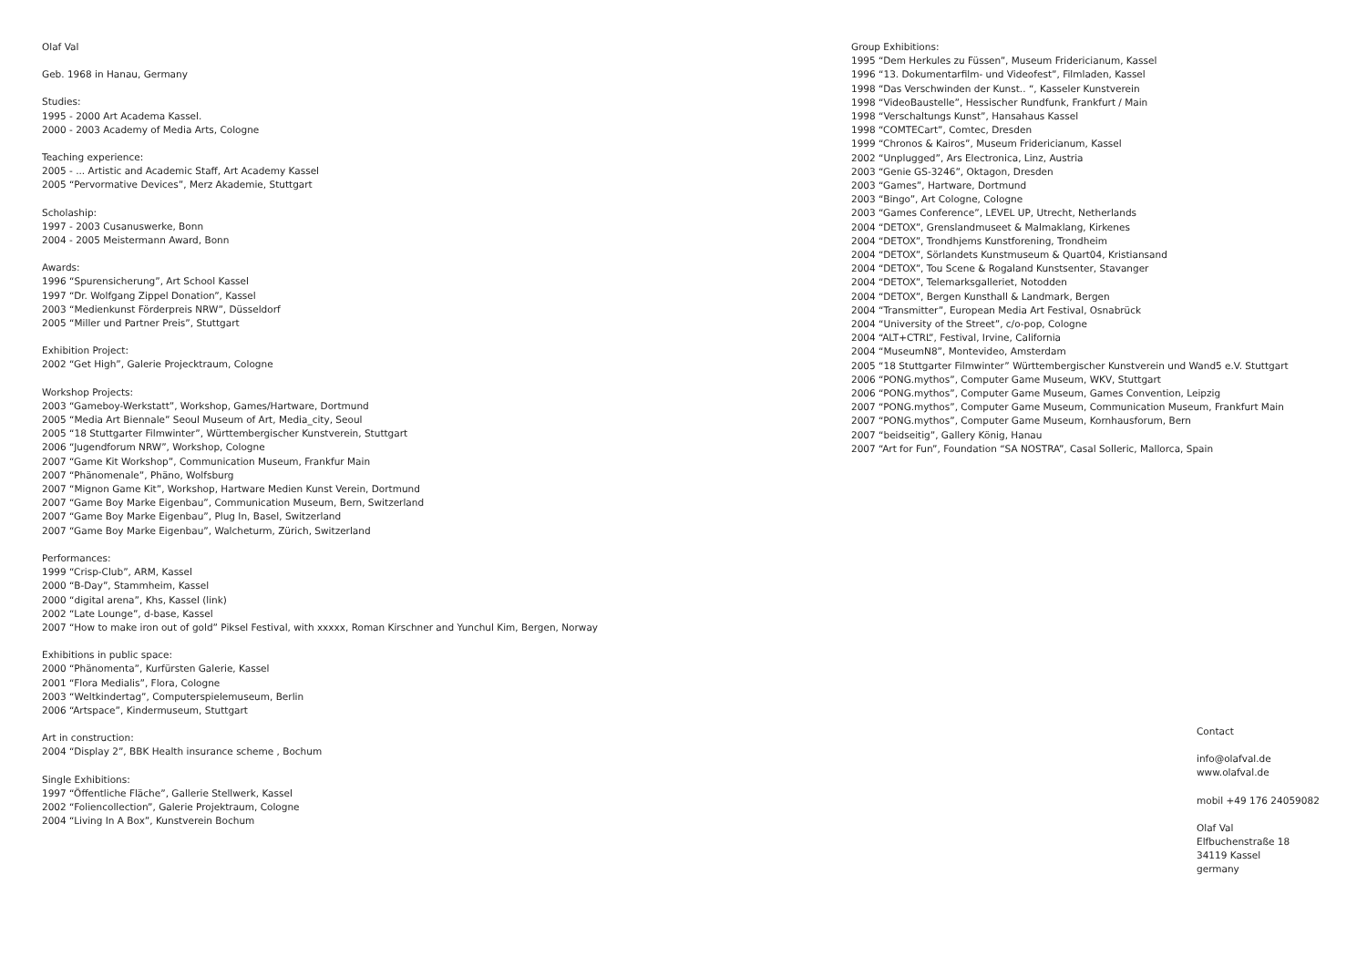Olaf Val
Geb. 1968 in Hanau, Germany
Studies:
1995 - 2000 Art Academa Kassel.
2000 - 2003 Academy of Media Arts, Cologne
Teaching experience:
2005 - ... Artistic and Academic Staff, Art Academy Kassel
2005 “Pervormative Devices”, Merz Akademie, Stuttgart
Scholaship:
1997 - 2003 Cusanuswerke, Bonn
2004 - 2005 Meistermann Award, Bonn
Awards:
1996 “Spurensicherung”, Art School Kassel
1997 “Dr. Wolfgang Zippel Donation”, Kassel
2003 “Medienkunst Förderpreis NRW”, Düsseldorf
2005 “Miller und Partner Preis”, Stuttgart
Exhibition Project:
2002 “Get High”, Galerie Projecktraum, Cologne
Workshop Projects:
2003 “Gameboy-Werkstatt”, Workshop, Games/Hartware, Dortmund
2005 “Media Art Biennale” Seoul Museum of Art, Media_city, Seoul
2005 “18 Stuttgarter Filmwinter”, Württembergischer Kunstverein, Stuttgart
2006 “Jugendforum NRW”, Workshop, Cologne
2007 “Game Kit Workshop”, Communication Museum, Frankfur Main
2007 “Phänomenale”, Phäno, Wolfsburg
2007 “Mignon Game Kit”, Workshop, Hartware Medien Kunst Verein, Dortmund
2007 “Game Boy Marke Eigenbau”, Communication Museum, Bern, Switzerland
2007 “Game Boy Marke Eigenbau”, Plug In, Basel, Switzerland
2007 “Game Boy Marke Eigenbau”, Walcheturm, Zürich, Switzerland
Performances:
1999 “Crisp-Club”, ARM, Kassel
2000 “B-Day”, Stammheim, Kassel
2000 “digital arena”, Khs, Kassel (link)
2002 “Late Lounge”, d-base, Kassel
2007 “How to make iron out of gold” Piksel Festival, with xxxxx, Roman Kirschner and Yunchul Kim, Bergen, Norway
Exhibitions in public space:
2000 “Phänomenta”, Kurfürsten Galerie, Kassel
2001 “Flora Medialis”, Flora, Cologne
2003 “Weltkindertag”, Computerspielemuseum, Berlin
2006 “Artspace”, Kindermuseum, Stuttgart
Art in construction:
2004 “Display 2”, BBK Health insurance scheme , Bochum
Single Exhibitions:
1997 “Öffentliche Fläche”, Gallerie Stellwerk, Kassel
2002 “Foliencollection”, Galerie Projektraum, Cologne
2004 “Living In A Box”, Kunstverein Bochum
Group Exhibitions:
1995 “Dem Herkules zu Füssen”, Museum Fridericianum, Kassel
1996 “13. Dokumentarfilm- und Videofest”, Filmladen, Kassel
1998 “Das Verschwinden der Kunst.. “, Kasseler Kunstverein
1998 “VideoBaustelle”, Hessischer Rundfunk, Frankfurt / Main
1998 “Verschaltungs Kunst”, Hansahaus Kassel
1998 “COMTECart”, Comtec, Dresden
1999 “Chronos & Kairos”, Museum Fridericianum, Kassel
2002 “Unplugged”, Ars Electronica, Linz, Austria
2003 “Genie GS-3246”, Oktagon, Dresden
2003 “Games”, Hartware, Dortmund
2003 “Bingo”, Art Cologne, Cologne
2003 “Games Conference”, LEVEL UP, Utrecht, Netherlands
2004 “DETOX”, Grenslandmuseet & Malmaklang, Kirkenes
2004 “DETOX”, Trondhjems Kunstforening, Trondheim
2004 “DETOX”, Sörlandets Kunstmuseum & Quart04, Kristiansand
2004 “DETOX”, Tou Scene & Rogaland Kunstsenter, Stavanger
2004 “DETOX”, Telemarksgalleriet, Notodden
2004 “DETOX”, Bergen Kunsthall & Landmark, Bergen
2004 “Transmitter”, European Media Art Festival, Osnabrück
2004 “University of the Street”, c/o-pop, Cologne
2004 “ALT+CTRL”, Festival, Irvine, California
2004 “MuseumN8”, Montevideo, Amsterdam
2005 “18 Stuttgarter Filmwinter” Württembergischer Kunstverein und Wand5 e.V. Stuttgart
2006 “PONG.mythos”, Computer Game Museum, WKV, Stuttgart
2006 “PONG.mythos”, Computer Game Museum, Games Convention, Leipzig
2007 “PONG.mythos”, Computer Game Museum, Communication Museum, Frankfurt Main
2007 “PONG.mythos”, Computer Game Museum, Kornhausforum, Bern
2007 “beidseitig”, Gallery König, Hanau
2007 “Art for Fun”, Foundation “SA NOSTRA”, Casal Solleric, Mallorca, Spain
Contact
info@olafval.de
www.olafval.de
mobil +49 176 24059082
Olaf Val
Elfbuchenstraße 18
34119 Kassel
germany